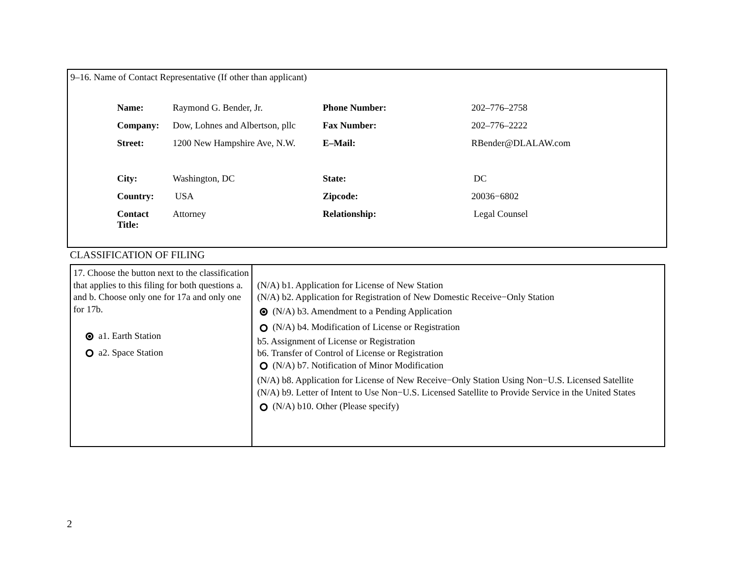9–16. Name of Contact Representative (If other than applicant)
| Name: | Raymond G. Bender, Jr. | Phone Number: | 202–776–2758 |
| Company: | Dow, Lohnes and Albertson, pllc | Fax Number: | 202–776–2222 |
| Street: | 1200 New Hampshire Ave, N.W. | E–Mail: | RBender@DLALAW.com |
| City: | Washington, DC | State: | DC |
| Country: | USA | Zipcode: | 20036−6802 |
| Contact Title: | Attorney | Relationship: | Legal Counsel |
CLASSIFICATION OF FILING
| 17. Choose the button next to the classification that applies to this filing for both questions a. and b. Choose only one for 17a and only one for 17b. a1. Earth Station a2. Space Station | (N/A) b1. Application for License of New Station (N/A) b2. Application for Registration of New Domestic Receive−Only Station (N/A) b3. Amendment to a Pending Application (N/A) b4. Modification of License or Registration b5. Assignment of License or Registration b6. Transfer of Control of License or Registration (N/A) b7. Notification of Minor Modification (N/A) b8. Application for License of New Receive−Only Station Using Non−U.S. Licensed Satellite (N/A) b9. Letter of Intent to Use Non−U.S. Licensed Satellite to Provide Service in the United States (N/A) b10. Other (Please specify) |
2